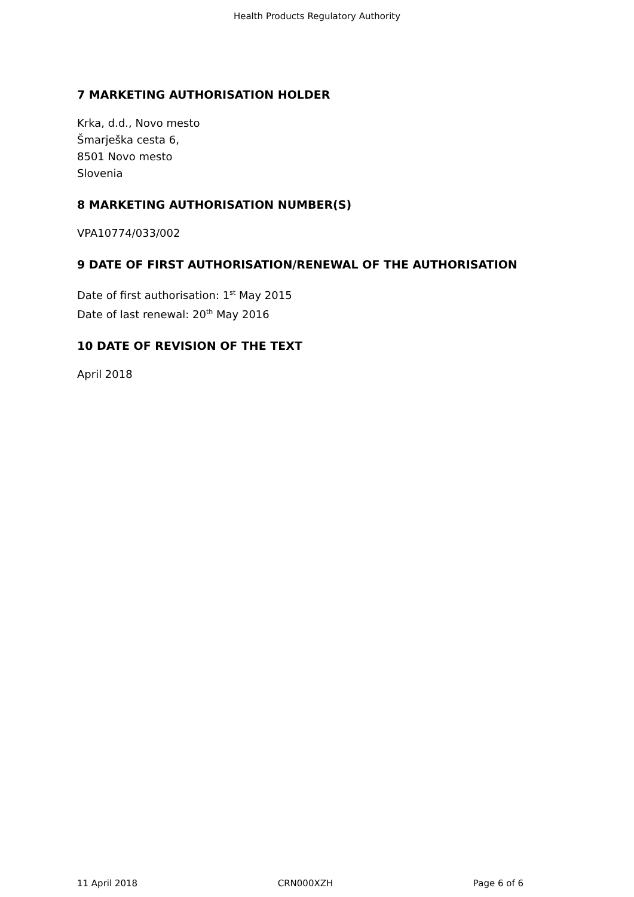Health Products Regulatory Authority
7 MARKETING AUTHORISATION HOLDER
Krka, d.d., Novo mesto
Šmarješka cesta 6,
8501 Novo mesto
Slovenia
8 MARKETING AUTHORISATION NUMBER(S)
VPA10774/033/002
9 DATE OF FIRST AUTHORISATION/RENEWAL OF THE AUTHORISATION
Date of first authorisation: 1<sup>st</sup> May 2015
Date of last renewal: 20<sup>th</sup> May 2016
10 DATE OF REVISION OF THE TEXT
April 2018
11 April 2018 CRN000XZH Page 6 of 6